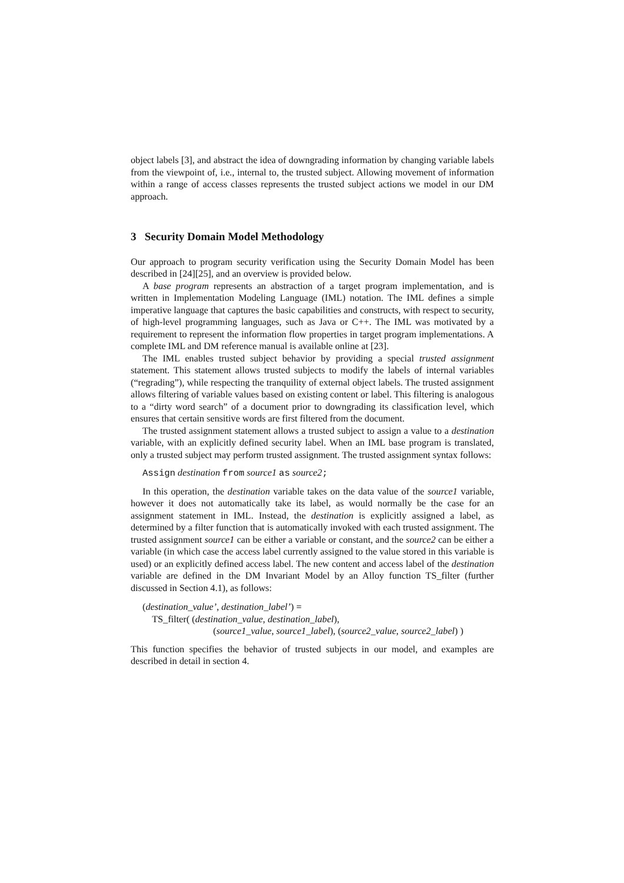object labels [3], and abstract the idea of downgrading information by changing variable labels from the viewpoint of, i.e., internal to, the trusted subject. Allowing movement of information within a range of access classes represents the trusted subject actions we model in our DM approach.
3 Security Domain Model Methodology
Our approach to program security verification using the Security Domain Model has been described in [24][25], and an overview is provided below.
A base program represents an abstraction of a target program implementation, and is written in Implementation Modeling Language (IML) notation. The IML defines a simple imperative language that captures the basic capabilities and constructs, with respect to security, of high-level programming languages, such as Java or C++. The IML was motivated by a requirement to represent the information flow properties in target program implementations. A complete IML and DM reference manual is available online at [23].
The IML enables trusted subject behavior by providing a special trusted assignment statement. This statement allows trusted subjects to modify the labels of internal variables (“regrading”), while respecting the tranquility of external object labels. The trusted assignment allows filtering of variable values based on existing content or label. This filtering is analogous to a “dirty word search” of a document prior to downgrading its classification level, which ensures that certain sensitive words are first filtered from the document.
The trusted assignment statement allows a trusted subject to assign a value to a destination variable, with an explicitly defined security label. When an IML base program is translated, only a trusted subject may perform trusted assignment. The trusted assignment syntax follows:
Assign destination from source1 as source2;
In this operation, the destination variable takes on the data value of the source1 variable, however it does not automatically take its label, as would normally be the case for an assignment statement in IML. Instead, the destination is explicitly assigned a label, as determined by a filter function that is automatically invoked with each trusted assignment. The trusted assignment source1 can be either a variable or constant, and the source2 can be either a variable (in which case the access label currently assigned to the value stored in this variable is used) or an explicitly defined access label. The new content and access label of the destination variable are defined in the DM Invariant Model by an Alloy function TS_filter (further discussed in Section 4.1), as follows:
(destination_value’, destination_label’) =
TS_filter( (destination_value, destination_label),
(source1_value, source1_label), (source2_value, source2_label) )
This function specifies the behavior of trusted subjects in our model, and examples are described in detail in section 4.